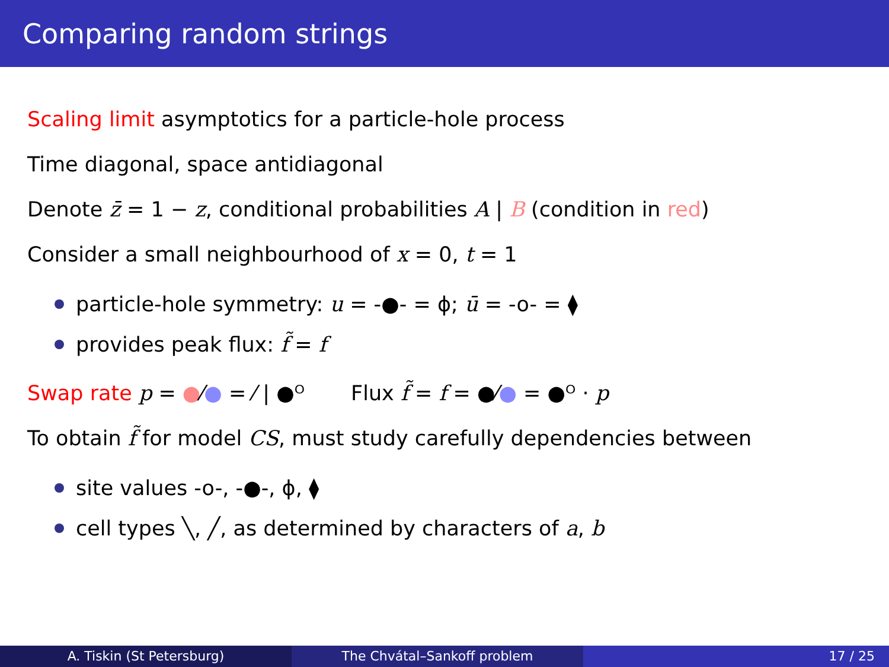Comparing random strings
Scaling limit asymptotics for a particle-hole process
Time diagonal, space antidiagonal
Denote z̄ = 1 − z, conditional probabilities A | B (condition in red)
Consider a small neighbourhood of x = 0, t = 1
particle-hole symmetry: u = -●- = ϕ; ū = -o- = ⧫
provides peak flux: f̃ = f
Swap rate p = ●⁄● = ⁄ | ●ᴼ Flux f̃ = f = ●⁄● = ●ᴼ · p
To obtain f̃ for model CS, must study carefully dependencies between
site values -o-, -●-, ϕ, ⧫
cell types ╲, ╱, as determined by characters of a, b
A. Tiskin (St Petersburg) The Chvátal–Sankoff problem 17 / 25